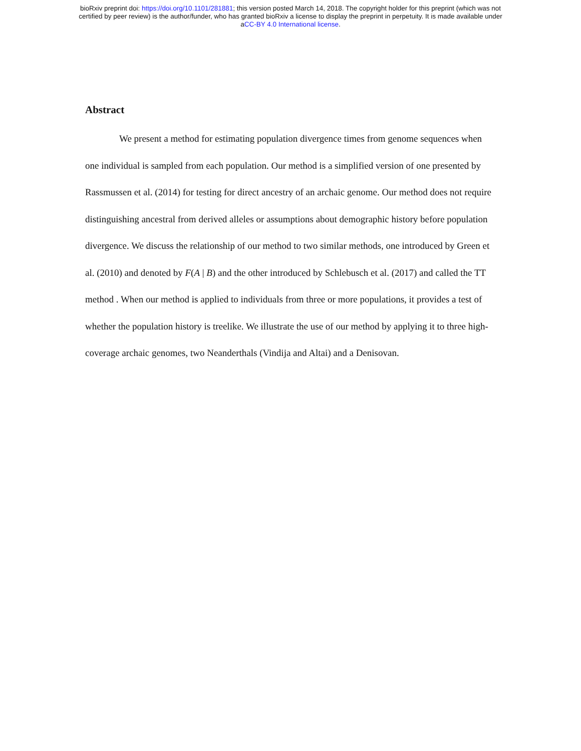bioRxiv preprint doi: https://doi.org/10.1101/281881; this version posted March 14, 2018. The copyright holder for this preprint (which was not
certified by peer review) is the author/funder, who has granted bioRxiv a license to display the preprint in perpetuity. It is made available under
aCC-BY 4.0 International license.
Abstract
We present a method for estimating population divergence times from genome sequences when one individual is sampled from each population. Our method is a simplified version of one presented by Rassmussen et al. (2014) for testing for direct ancestry of an archaic genome. Our method does not require distinguishing ancestral from derived alleles or assumptions about demographic history before population divergence. We discuss the relationship of our method to two similar methods, one introduced by Green et al. (2010) and denoted by F(A | B) and the other introduced by Schlebusch et al. (2017) and called the TT method . When our method is applied to individuals from three or more populations, it provides a test of whether the population history is treelike. We illustrate the use of our method by applying it to three high-coverage archaic genomes, two Neanderthals (Vindija and Altai) and a Denisovan.